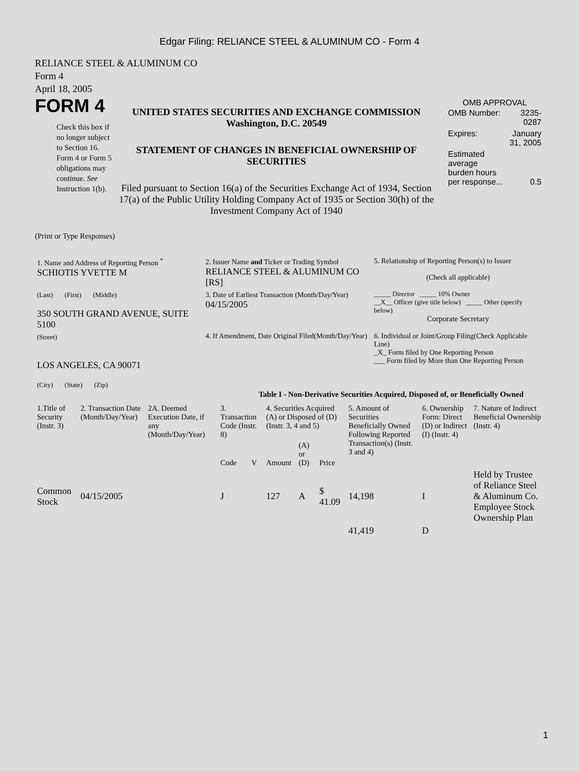Edgar Filing: RELIANCE STEEL & ALUMINUM CO - Form 4
RELIANCE STEEL & ALUMINUM CO
Form 4
April 18, 2005
FORM 4
Check this box if no longer subject to Section 16. Form 4 or Form 5 obligations may continue. See Instruction 1(b).
UNITED STATES SECURITIES AND EXCHANGE COMMISSION
Washington, D.C. 20549
STATEMENT OF CHANGES IN BENEFICIAL OWNERSHIP OF SECURITIES
Filed pursuant to Section 16(a) of the Securities Exchange Act of 1934, Section 17(a) of the Public Utility Holding Company Act of 1935 or Section 30(h) of the Investment Company Act of 1940
OMB APPROVAL
| OMB Number: | 3235-0287 |
| Expires: | January 31, 2005 |
| Estimated average burden hours per response... | 0.5 |
(Print or Type Responses)
| 1. Name and Address of Reporting Person <sup>*</sup> SCHIOTIS YVETTE M | 2. Issuer Name and Ticker or Trading Symbol RELIANCE STEEL & ALUMINUM CO [RS] | 5. Relationship of Reporting Person(s) to Issuer (Check all applicable) |
| (Last) (First) (Middle) 350 SOUTH GRAND AVENUE, SUITE 5100 | 3. Date of Earliest Transaction (Month/Day/Year) 04/15/2005 | _____ Director _____ 10% Owner __X__ Officer (give title below) _____ Other (specify below) Corporate Secretary |
| (Street) LOS ANGELES, CA 90071 (City) (State) (Zip) | 4. If Amendment, Date Original Filed(Month/Day/Year) | 6. Individual or Joint/Group Filing(Check Applicable Line) _X_ Form filed by One Reporting Person ___ Form filed by More than One Reporting Person |
Table I - Non-Derivative Securities Acquired, Disposed of, or Beneficially Owned
| 1.Title of Security (Instr. 3) | 2. Transaction Date (Month/Day/Year) | 2A. Deemed Execution Date, if any (Month/Day/Year) | 3. Transaction Code (Instr. 8) | | 4. Securities Acquired (A) or Disposed of (D) (Instr. 3, 4 and 5) | | | 5. Amount of Securities Beneficially Owned Following Reported Transaction(s) (Instr. 3 and 4) | 6. Ownership Form: Direct (D) or Indirect (I) (Instr. 4) | 7. Nature of Indirect Beneficial Ownership (Instr. 4) |
| --- | --- | --- | --- | --- | --- | --- | --- | --- | --- | --- |
| | | | Code | V | Amount | (A) or (D) | Price | | | |
| Common Stock | 04/15/2005 | | J | | 127 | A | $ 41.09 | 14,198 | I | Held by Trustee of Reliance Steel & Aluminum Co. Employee Stock Ownership Plan |
| | | | | | | | | 41,419 | D | |
1